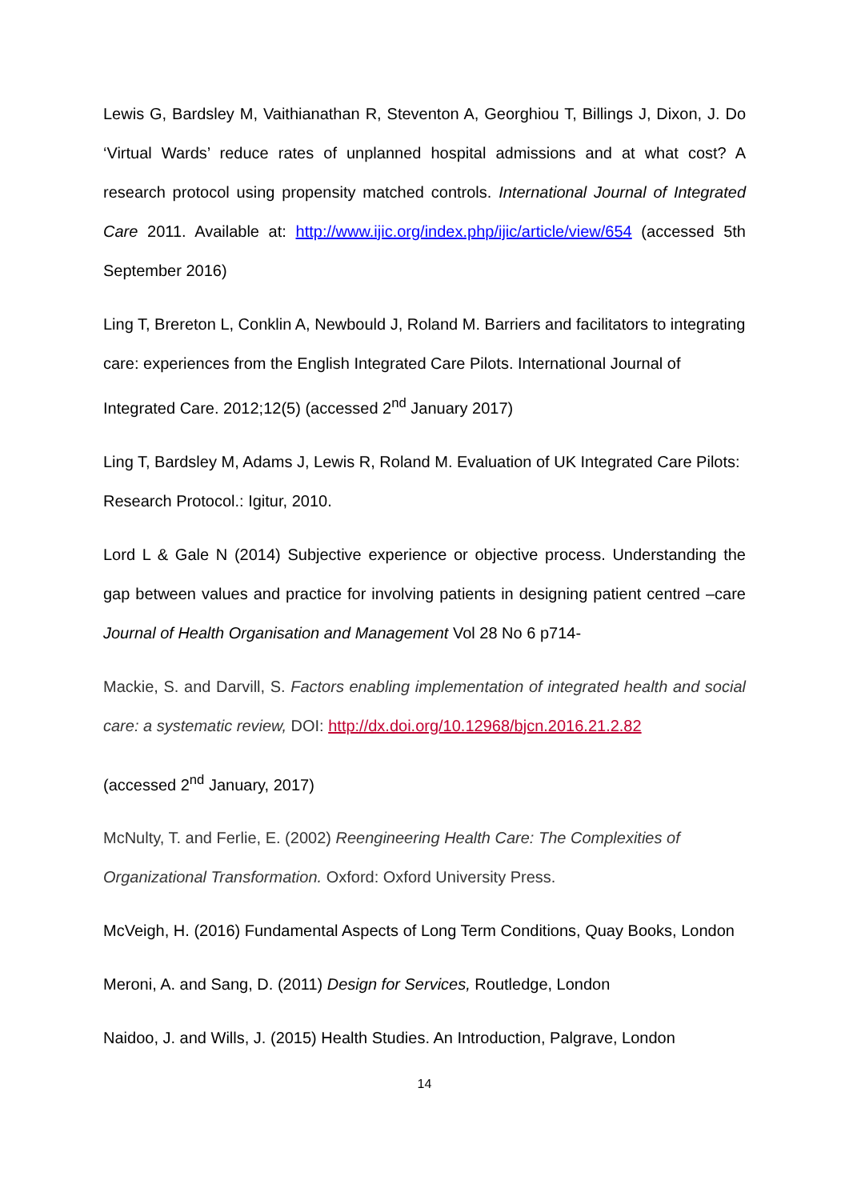Lewis G, Bardsley M, Vaithianathan R, Steventon A, Georghiou T, Billings J, Dixon, J. Do ‘Virtual Wards’ reduce rates of unplanned hospital admissions and at what cost? A research protocol using propensity matched controls. International Journal of Integrated Care 2011. Available at: http://www.ijic.org/index.php/ijic/article/view/654 (accessed 5th September 2016)
Ling T, Brereton L, Conklin A, Newbould J, Roland M. Barriers and facilitators to integrating care: experiences from the English Integrated Care Pilots. International Journal of Integrated Care. 2012;12(5) (accessed 2<sup>nd</sup> January 2017)
Ling T, Bardsley M, Adams J, Lewis R, Roland M. Evaluation of UK Integrated Care Pilots: Research Protocol.: Igitur, 2010.
Lord L & Gale N (2014) Subjective experience or objective process. Understanding the gap between values and practice for involving patients in designing patient centred –care Journal of Health Organisation and Management Vol 28 No 6 p714-
Mackie, S. and Darvill, S. Factors enabling implementation of integrated health and social care: a systematic review, DOI: http://dx.doi.org/10.12968/bjcn.2016.21.2.82
(accessed 2<sup>nd</sup> January, 2017)
McNulty, T. and Ferlie, E. (2002) Reengineering Health Care: The Complexities of Organizational Transformation. Oxford: Oxford University Press.
McVeigh, H. (2016) Fundamental Aspects of Long Term Conditions, Quay Books, London
Meroni, A. and Sang, D. (2011) Design for Services, Routledge, London
Naidoo, J. and Wills, J. (2015) Health Studies. An Introduction, Palgrave, London
14